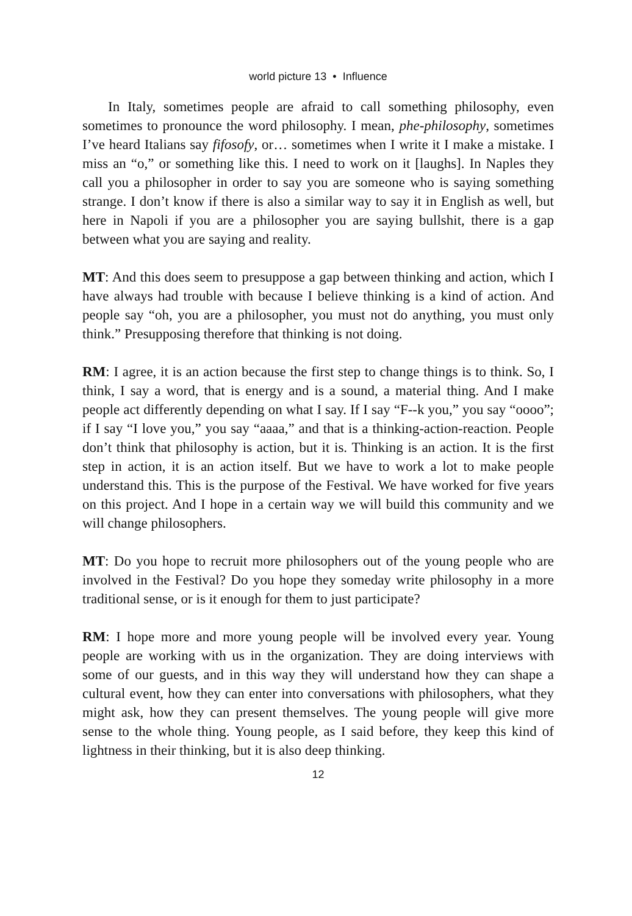world picture 13 • Influence
In Italy, sometimes people are afraid to call something philosophy, even sometimes to pronounce the word philosophy. I mean, phe-philosophy, sometimes I’ve heard Italians say fifosofy, or… sometimes when I write it I make a mistake. I miss an “o,” or something like this. I need to work on it [laughs]. In Naples they call you a philosopher in order to say you are someone who is saying something strange. I don’t know if there is also a similar way to say it in English as well, but here in Napoli if you are a philosopher you are saying bullshit, there is a gap between what you are saying and reality.
MT: And this does seem to presuppose a gap between thinking and action, which I have always had trouble with because I believe thinking is a kind of action. And people say “oh, you are a philosopher, you must not do anything, you must only think.” Presupposing therefore that thinking is not doing.
RM: I agree, it is an action because the first step to change things is to think. So, I think, I say a word, that is energy and is a sound, a material thing. And I make people act differently depending on what I say. If I say “F--k you,” you say “oooo”; if I say “I love you,” you say “aaaa,” and that is a thinking-action-reaction. People don’t think that philosophy is action, but it is. Thinking is an action. It is the first step in action, it is an action itself. But we have to work a lot to make people understand this. This is the purpose of the Festival. We have worked for five years on this project. And I hope in a certain way we will build this community and we will change philosophers.
MT: Do you hope to recruit more philosophers out of the young people who are involved in the Festival? Do you hope they someday write philosophy in a more traditional sense, or is it enough for them to just participate?
RM: I hope more and more young people will be involved every year. Young people are working with us in the organization. They are doing interviews with some of our guests, and in this way they will understand how they can shape a cultural event, how they can enter into conversations with philosophers, what they might ask, how they can present themselves. The young people will give more sense to the whole thing. Young people, as I said before, they keep this kind of lightness in their thinking, but it is also deep thinking.
12